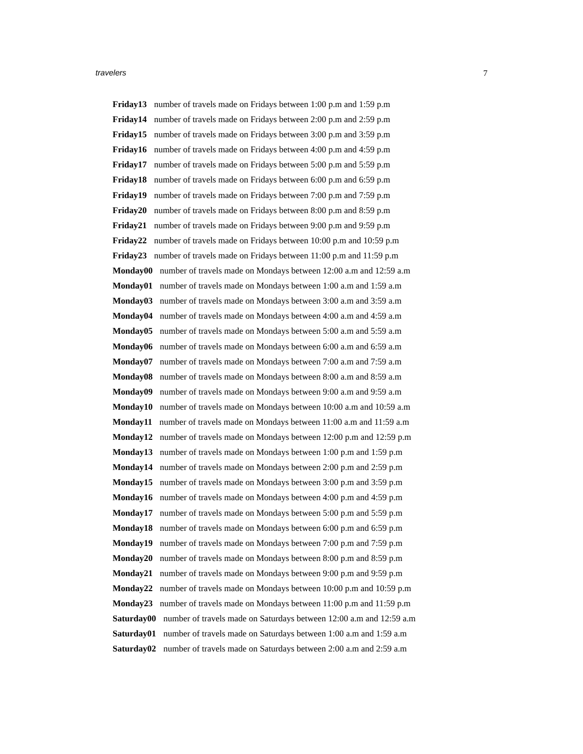travelers 7
Friday13 number of travels made on Fridays between 1:00 p.m and 1:59 p.m
Friday14 number of travels made on Fridays between 2:00 p.m and 2:59 p.m
Friday15 number of travels made on Fridays between 3:00 p.m and 3:59 p.m
Friday16 number of travels made on Fridays between 4:00 p.m and 4:59 p.m
Friday17 number of travels made on Fridays between 5:00 p.m and 5:59 p.m
Friday18 number of travels made on Fridays between 6:00 p.m and 6:59 p.m
Friday19 number of travels made on Fridays between 7:00 p.m and 7:59 p.m
Friday20 number of travels made on Fridays between 8:00 p.m and 8:59 p.m
Friday21 number of travels made on Fridays between 9:00 p.m and 9:59 p.m
Friday22 number of travels made on Fridays between 10:00 p.m and 10:59 p.m
Friday23 number of travels made on Fridays between 11:00 p.m and 11:59 p.m
Monday00 number of travels made on Mondays between 12:00 a.m and 12:59 a.m
Monday01 number of travels made on Mondays between 1:00 a.m and 1:59 a.m
Monday03 number of travels made on Mondays between 3:00 a.m and 3:59 a.m
Monday04 number of travels made on Mondays between 4:00 a.m and 4:59 a.m
Monday05 number of travels made on Mondays between 5:00 a.m and 5:59 a.m
Monday06 number of travels made on Mondays between 6:00 a.m and 6:59 a.m
Monday07 number of travels made on Mondays between 7:00 a.m and 7:59 a.m
Monday08 number of travels made on Mondays between 8:00 a.m and 8:59 a.m
Monday09 number of travels made on Mondays between 9:00 a.m and 9:59 a.m
Monday10 number of travels made on Mondays between 10:00 a.m and 10:59 a.m
Monday11 number of travels made on Mondays between 11:00 a.m and 11:59 a.m
Monday12 number of travels made on Mondays between 12:00 p.m and 12:59 p.m
Monday13 number of travels made on Mondays between 1:00 p.m and 1:59 p.m
Monday14 number of travels made on Mondays between 2:00 p.m and 2:59 p.m
Monday15 number of travels made on Mondays between 3:00 p.m and 3:59 p.m
Monday16 number of travels made on Mondays between 4:00 p.m and 4:59 p.m
Monday17 number of travels made on Mondays between 5:00 p.m and 5:59 p.m
Monday18 number of travels made on Mondays between 6:00 p.m and 6:59 p.m
Monday19 number of travels made on Mondays between 7:00 p.m and 7:59 p.m
Monday20 number of travels made on Mondays between 8:00 p.m and 8:59 p.m
Monday21 number of travels made on Mondays between 9:00 p.m and 9:59 p.m
Monday22 number of travels made on Mondays between 10:00 p.m and 10:59 p.m
Monday23 number of travels made on Mondays between 11:00 p.m and 11:59 p.m
Saturday00 number of travels made on Saturdays between 12:00 a.m and 12:59 a.m
Saturday01 number of travels made on Saturdays between 1:00 a.m and 1:59 a.m
Saturday02 number of travels made on Saturdays between 2:00 a.m and 2:59 a.m